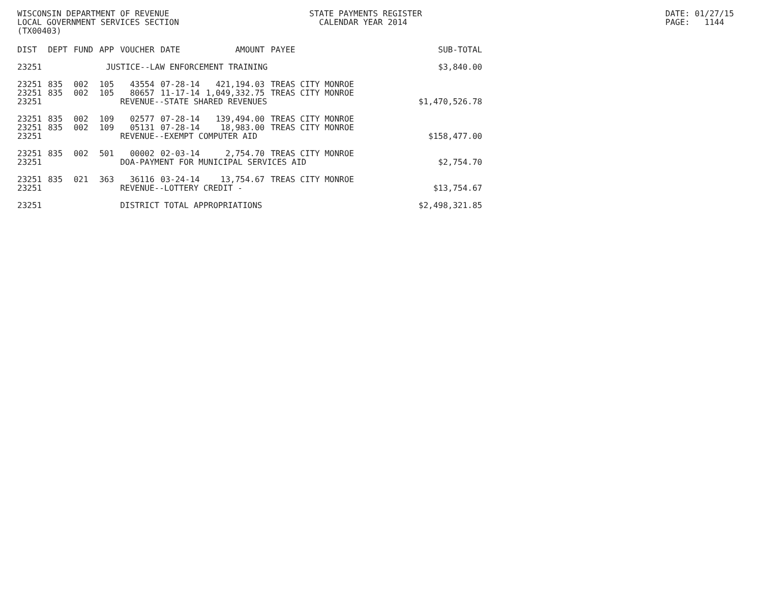WISCONSIN DEPARTMENT OF REVENUE LOCAL GOVERNMENT SERVICES SECTION (TX00403)
STATE PAYMENTS REGISTER CALENDAR YEAR 2014
DATE: 01/27/15 PAGE: 1144
| DIST | DEPT | FUND | APP | VOUCHER | DATE | AMOUNT | PAYEE | SUB-TOTAL |
| --- | --- | --- | --- | --- | --- | --- | --- | --- |
| 23251 | JUSTICE--LAW ENFORCEMENT TRAINING | | | | | | | $3,840.00 |
| 23251 | 835 | 002 | 105 | 43554 | 07-28-14 | 421,194.03 | TREAS CITY MONROE | |
| 23251 | 835 | 002 | 105 | 80657 | 11-17-14 | 1,049,332.75 | TREAS CITY MONROE | |
| 23251 | | | | REVENUE--STATE SHARED REVENUES | | | | $1,470,526.78 |
| 23251 | 835 | 002 | 109 | 02577 | 07-28-14 | 139,494.00 | TREAS CITY MONROE | |
| 23251 | 835 | 002 | 109 | 05131 | 07-28-14 | 18,983.00 | TREAS CITY MONROE | |
| 23251 | | | | REVENUE--EXEMPT COMPUTER AID | | | | $158,477.00 |
| 23251 | 835 | 002 | 501 | 00002 | 02-03-14 | 2,754.70 | TREAS CITY MONROE | |
| 23251 | | | | DOA-PAYMENT FOR MUNICIPAL SERVICES AID | | | | $2,754.70 |
| 23251 | 835 | 021 | 363 | 36116 | 03-24-14 | 13,754.67 | TREAS CITY MONROE | |
| 23251 | | | | REVENUE--LOTTERY CREDIT - | | | | $13,754.67 |
| 23251 | | | | DISTRICT TOTAL APPROPRIATIONS | | | | $2,498,321.85 |